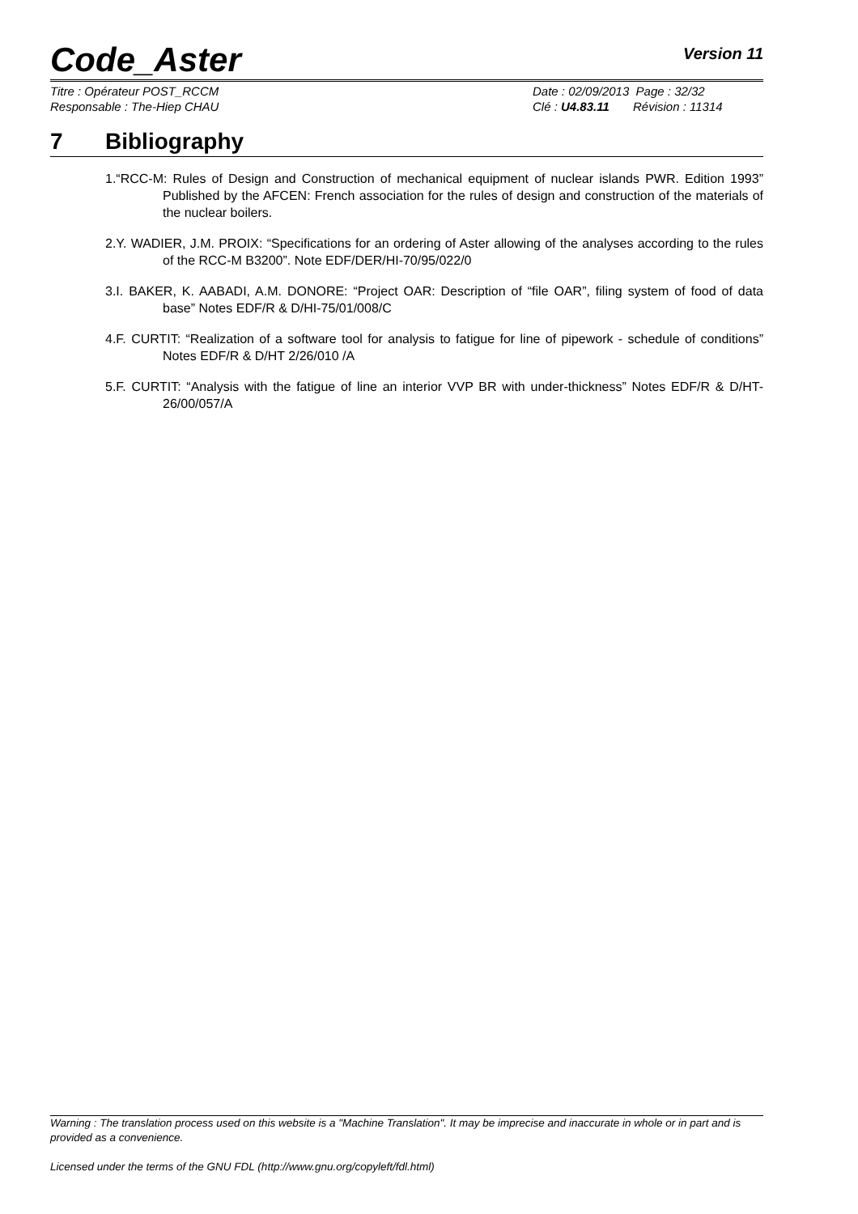Code_Aster
Version 11
Titre : Opérateur POST_RCCM
Responsable : The-Hiep CHAU
Date : 02/09/2013 Page : 32/32
Clé : U4.83.11 Révision : 11314
7 Bibliography
1.“RCC-M: Rules of Design and Construction of mechanical equipment of nuclear islands PWR. Edition 1993” Published by the AFCEN: French association for the rules of design and construction of the materials of the nuclear boilers.
2.Y. WADIER, J.M. PROIX: “Specifications for an ordering of Aster allowing of the analyses according to the rules of the RCC-M B3200”. Note EDF/DER/HI-70/95/022/0
3.I. BAKER, K. AABADI, A.M. DONORE: “Project OAR: Description of “file OAR”, filing system of food of data base” Notes EDF/R & D/HI-75/01/008/C
4.F. CURTIT: “Realization of a software tool for analysis to fatigue for line of pipework - schedule of conditions” Notes EDF/R & D/HT 2/26/010 /A
5.F. CURTIT: “Analysis with the fatigue of line an interior VVP BR with under-thickness” Notes EDF/R & D/HT-26/00/057/A
Warning : The translation process used on this website is a "Machine Translation". It may be imprecise and inaccurate in whole or in part and is provided as a convenience.
Licensed under the terms of the GNU FDL (http://www.gnu.org/copyleft/fdl.html)